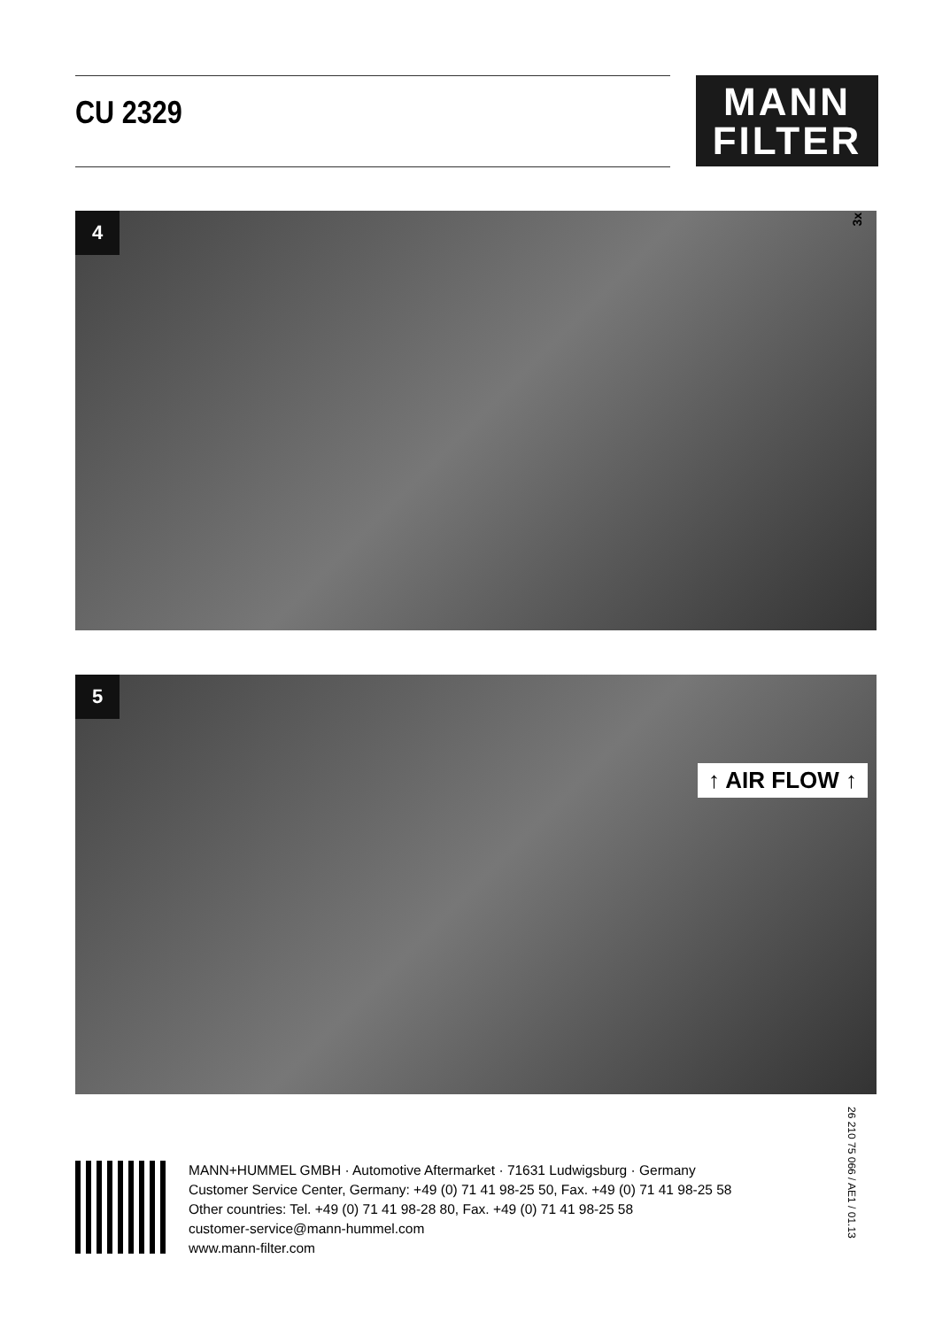CU 2329
MANN
FILTER
4
3x
5
↑ AIR FLOW ↑
26 210 75 066 / AE1 / 01.13
MANN+HUMMEL GMBH · Automotive Aftermarket · 71631 Ludwigsburg · Germany
Customer Service Center, Germany: +49 (0) 71 41 98-25 50, Fax. +49 (0) 71 41 98-25 58
Other countries: Tel. +49 (0) 71 41 98-28 80, Fax. +49 (0) 71 41 98-25 58
customer-service@mann-hummel.com
www.mann-filter.com